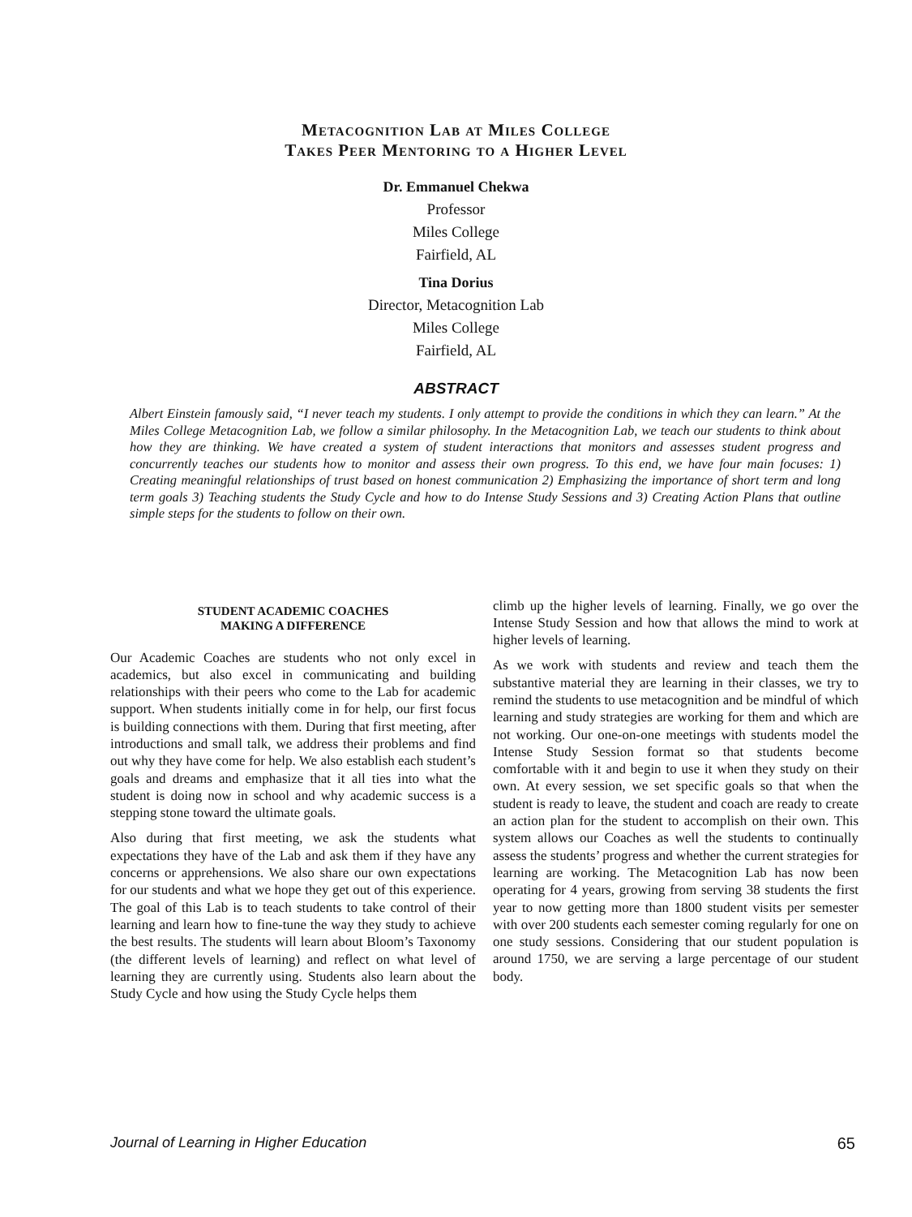Metacognition Lab at Miles College
Takes Peer Mentoring to a Higher Level
Dr. Emmanuel Chekwa
Professor
Miles College
Fairfield, AL
Tina Dorius
Director, Metacognition Lab
Miles College
Fairfield, AL
ABSTRACT
Albert Einstein famously said, “I never teach my students. I only attempt to provide the conditions in which they can learn.” At the Miles College Metacognition Lab, we follow a similar philosophy. In the Metacognition Lab, we teach our students to think about how they are thinking. We have created a system of student interactions that monitors and assesses student progress and concurrently teaches our students how to monitor and assess their own progress. To this end, we have four main focuses: 1) Creating meaningful relationships of trust based on honest communication 2) Emphasizing the importance of short term and long term goals 3) Teaching students the Study Cycle and how to do Intense Study Sessions and 3) Creating Action Plans that outline simple steps for the students to follow on their own.
STUDENT ACADEMIC COACHES
MAKING A DIFFERENCE
Our Academic Coaches are students who not only excel in academics, but also excel in communicating and building relationships with their peers who come to the Lab for academic support. When students initially come in for help, our first focus is building connections with them. During that first meeting, after introductions and small talk, we address their problems and find out why they have come for help. We also establish each student’s goals and dreams and emphasize that it all ties into what the student is doing now in school and why academic success is a stepping stone toward the ultimate goals.
Also during that first meeting, we ask the students what expectations they have of the Lab and ask them if they have any concerns or apprehensions. We also share our own expectations for our students and what we hope they get out of this experience. The goal of this Lab is to teach students to take control of their learning and learn how to fine-tune the way they study to achieve the best results. The students will learn about Bloom’s Taxonomy (the different levels of learning) and reflect on what level of learning they are currently using. Students also learn about the Study Cycle and how using the Study Cycle helps them
climb up the higher levels of learning. Finally, we go over the Intense Study Session and how that allows the mind to work at higher levels of learning.
As we work with students and review and teach them the substantive material they are learning in their classes, we try to remind the students to use metacognition and be mindful of which learning and study strategies are working for them and which are not working. Our one-on-one meetings with students model the Intense Study Session format so that students become comfortable with it and begin to use it when they study on their own. At every session, we set specific goals so that when the student is ready to leave, the student and coach are ready to create an action plan for the student to accomplish on their own. This system allows our Coaches as well the students to continually assess the students’ progress and whether the current strategies for learning are working. The Metacognition Lab has now been operating for 4 years, growing from serving 38 students the first year to now getting more than 1800 student visits per semester with over 200 students each semester coming regularly for one on one study sessions. Considering that our student population is around 1750, we are serving a large percentage of our student body.
Journal of Learning in Higher Education 65